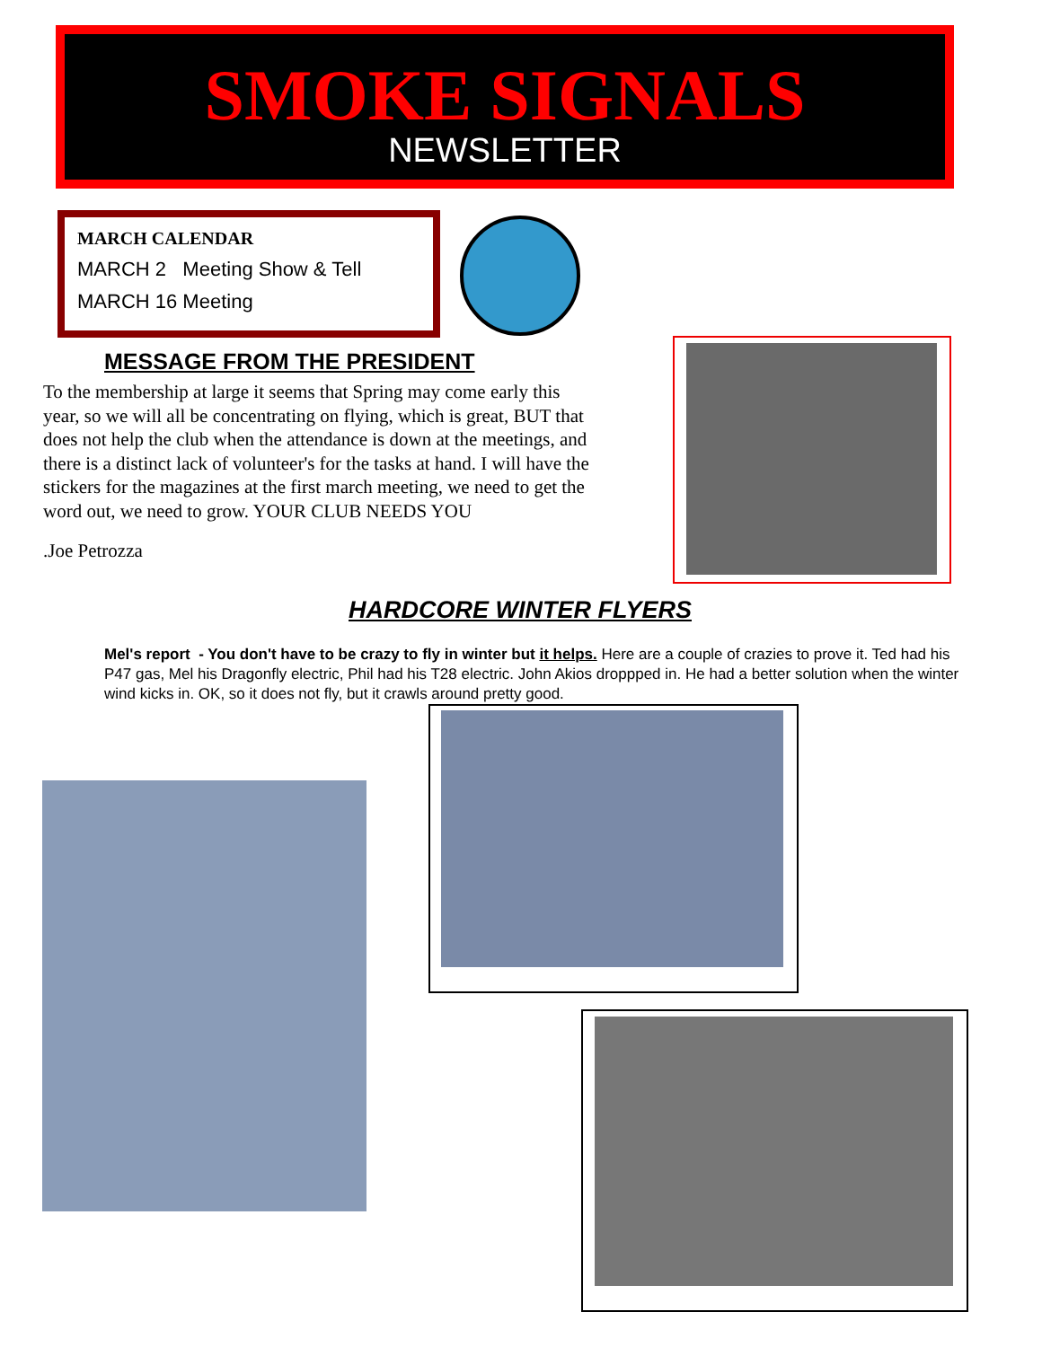SMOKE SIGNALS
NEWSLETTER
MARCH CALENDAR
MARCH 2 Meeting Show & Tell
MARCH 16 Meeting
MESSAGE FROM THE PRESIDENT
To the membership at large it seems that Spring may come early this year, so we will all be concentrating on flying, which is great, BUT that does not help the club when the attendance is down at the meetings, and there is a distinct lack of volunteer's for the tasks at hand. I will have the stickers for the magazines at the first march meeting, we need to get the word out, we need to grow. YOUR CLUB NEEDS YOU
.Joe Petrozza
HARDCORE WINTER FLYERS
Mel's report - You don't have to be crazy to fly in winter but it helps. Here are a couple of crazies to prove it. Ted had his P47 gas, Mel his Dragonfly electric, Phil had his T28 electric. John Akios droppped in. He had a better solution when the winter wind kicks in. OK, so it does not fly, but it crawls around pretty good.